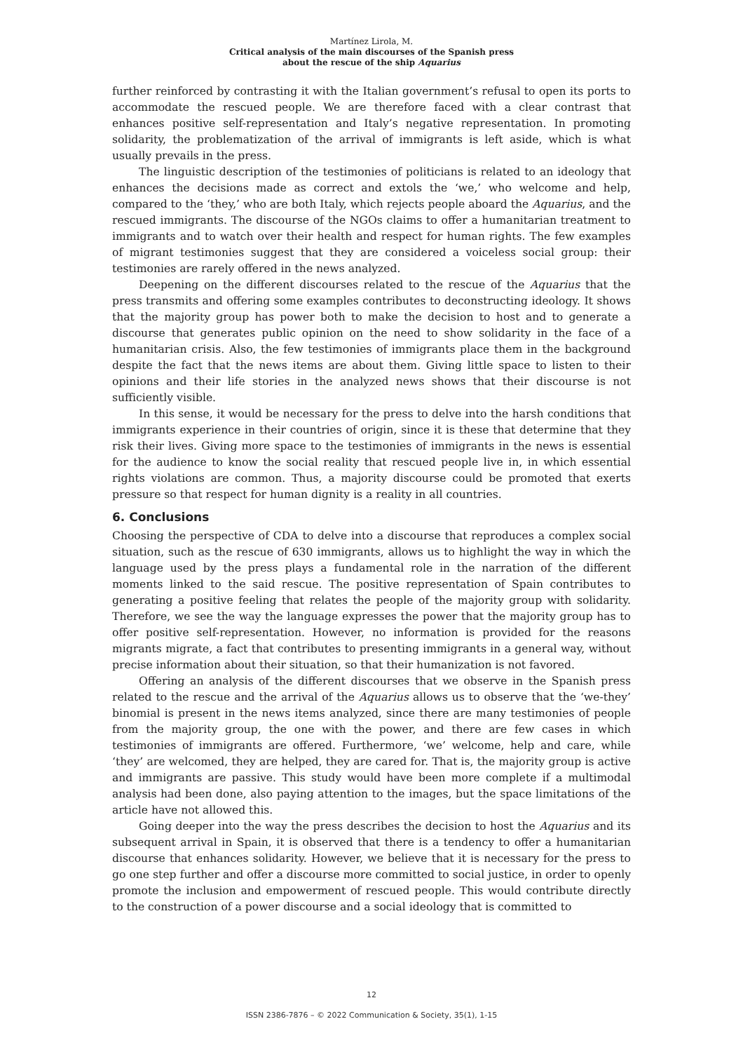Martínez Lirola, M.
Critical analysis of the main discourses of the Spanish press
about the rescue of the ship Aquarius
further reinforced by contrasting it with the Italian government’s refusal to open its ports to accommodate the rescued people. We are therefore faced with a clear contrast that enhances positive self-representation and Italy’s negative representation. In promoting solidarity, the problematization of the arrival of immigrants is left aside, which is what usually prevails in the press.
The linguistic description of the testimonies of politicians is related to an ideology that enhances the decisions made as correct and extols the ‘we,’ who welcome and help, compared to the ‘they,’ who are both Italy, which rejects people aboard the Aquarius, and the rescued immigrants. The discourse of the NGOs claims to offer a humanitarian treatment to immigrants and to watch over their health and respect for human rights. The few examples of migrant testimonies suggest that they are considered a voiceless social group: their testimonies are rarely offered in the news analyzed.
Deepening on the different discourses related to the rescue of the Aquarius that the press transmits and offering some examples contributes to deconstructing ideology. It shows that the majority group has power both to make the decision to host and to generate a discourse that generates public opinion on the need to show solidarity in the face of a humanitarian crisis. Also, the few testimonies of immigrants place them in the background despite the fact that the news items are about them. Giving little space to listen to their opinions and their life stories in the analyzed news shows that their discourse is not sufficiently visible.
In this sense, it would be necessary for the press to delve into the harsh conditions that immigrants experience in their countries of origin, since it is these that determine that they risk their lives. Giving more space to the testimonies of immigrants in the news is essential for the audience to know the social reality that rescued people live in, in which essential rights violations are common. Thus, a majority discourse could be promoted that exerts pressure so that respect for human dignity is a reality in all countries.
6. Conclusions
Choosing the perspective of CDA to delve into a discourse that reproduces a complex social situation, such as the rescue of 630 immigrants, allows us to highlight the way in which the language used by the press plays a fundamental role in the narration of the different moments linked to the said rescue. The positive representation of Spain contributes to generating a positive feeling that relates the people of the majority group with solidarity. Therefore, we see the way the language expresses the power that the majority group has to offer positive self-representation. However, no information is provided for the reasons migrants migrate, a fact that contributes to presenting immigrants in a general way, without precise information about their situation, so that their humanization is not favored.
Offering an analysis of the different discourses that we observe in the Spanish press related to the rescue and the arrival of the Aquarius allows us to observe that the ‘we-they’ binomial is present in the news items analyzed, since there are many testimonies of people from the majority group, the one with the power, and there are few cases in which testimonies of immigrants are offered. Furthermore, ‘we’ welcome, help and care, while ‘they’ are welcomed, they are helped, they are cared for. That is, the majority group is active and immigrants are passive. This study would have been more complete if a multimodal analysis had been done, also paying attention to the images, but the space limitations of the article have not allowed this.
Going deeper into the way the press describes the decision to host the Aquarius and its subsequent arrival in Spain, it is observed that there is a tendency to offer a humanitarian discourse that enhances solidarity. However, we believe that it is necessary for the press to go one step further and offer a discourse more committed to social justice, in order to openly promote the inclusion and empowerment of rescued people. This would contribute directly to the construction of a power discourse and a social ideology that is committed to
12
ISSN 2386-7876 – © 2022 Communication & Society, 35(1), 1-15